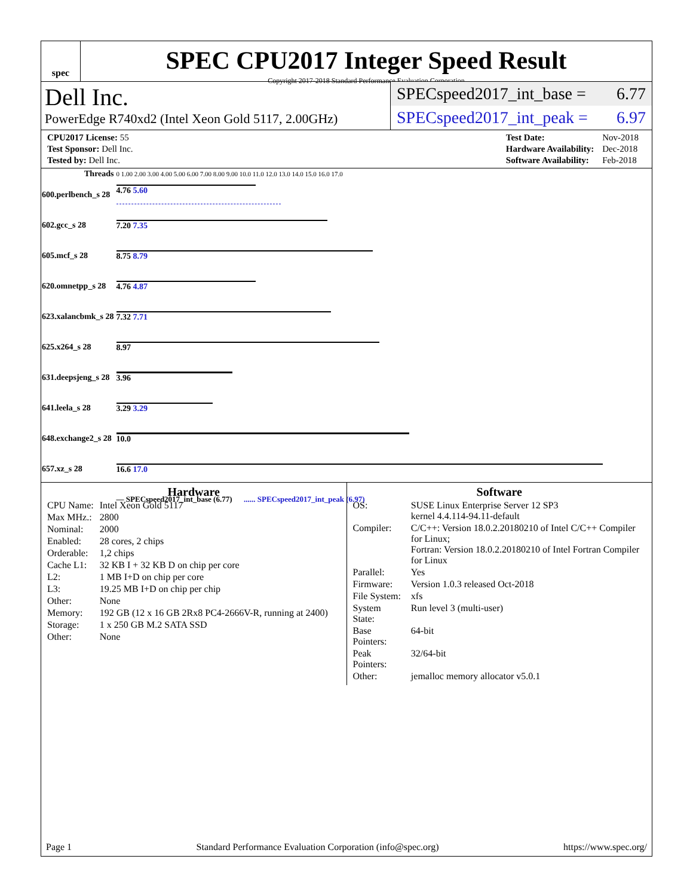spec
SPEC CPU2017 Integer Speed Result
Copyright 2017-2018 Standard Performance Evaluation Corporation
Dell Inc.
PowerEdge R740xd2 (Intel Xeon Gold 5117, 2.00GHz)
SPECspeed2017_int_base = 6.77
SPECspeed2017_int_peak = 6.97
| CPU2017 License: 55 |
| Test Sponsor: Dell Inc. |
| Tested by: Dell Inc. |
| Test Date: | Nov-2018 |
| Hardware Availability: | Dec-2018 |
| Software Availability: | Feb-2018 |
| Threads | | 0 1.00 2.00 3.00 4.00 5.00 6.00 7.00 8.00 9.00 10.0 11.0 12.0 13.0 14.0 15.0 16.0 17.0 |
| --- | --- | --- |
| 600.perlbench_s 28 | | 4.76 5.60 |
| 602.gcc_s 28 | | 7.20 7.35 |
| 605.mcf_s 28 | | 8.75 8.79 |
| 620.omnetpp_s 28 | | 4.76 4.87 |
| 623.xalancbmk_s 28 | | 7.32 7.71 |
| 625.x264_s 28 | | 8.97 |
| 631.deepsjeng_s 28 | | 3.96 |
| 641.leela_s 28 | | 3.29 3.29 |
| 648.exchange2_s 28 | | 10.0 |
| 657.xz_s 28 | | 16.6 17.0 |
| | | — SPECspeed2017_int_base (6.77) ...... SPECspeed2017_int_peak (6.97) |
Hardware
| CPU Name: | Intel Xeon Gold 5117 |
| Max MHz.: | 2800 |
| Nominal: | 2000 |
| Enabled: | 28 cores, 2 chips |
| Orderable: | 1,2 chips |
| Cache L1: | 32 KB I + 32 KB D on chip per core |
| L2: | 1 MB I+D on chip per core |
| L3: | 19.25 MB I+D on chip per chip |
| Other: | None |
| Memory: | 192 GB (12 x 16 GB 2Rx8 PC4-2666V-R, running at 2400) |
| Storage: | 1 x 250 GB M.2 SATA SSD |
| Other: | None |
Software
| OS: | SUSE Linux Enterprise Server 12 SP3 kernel 4.4.114-94.11-default |
| Compiler: | C/C++: Version 18.0.2.20180210 of Intel C/C++ Compiler for Linux; Fortran: Version 18.0.2.20180210 of Intel Fortran Compiler for Linux |
| Parallel: | Yes |
| Firmware: | Version 1.0.3 released Oct-2018 |
| File System: | xfs |
| System State: | Run level 3 (multi-user) |
| Base Pointers: | 64-bit |
| Peak Pointers: | 32/64-bit |
| Other: | jemalloc memory allocator v5.0.1 |
Page 1 Standard Performance Evaluation Corporation (info@spec.org) https://www.spec.org/